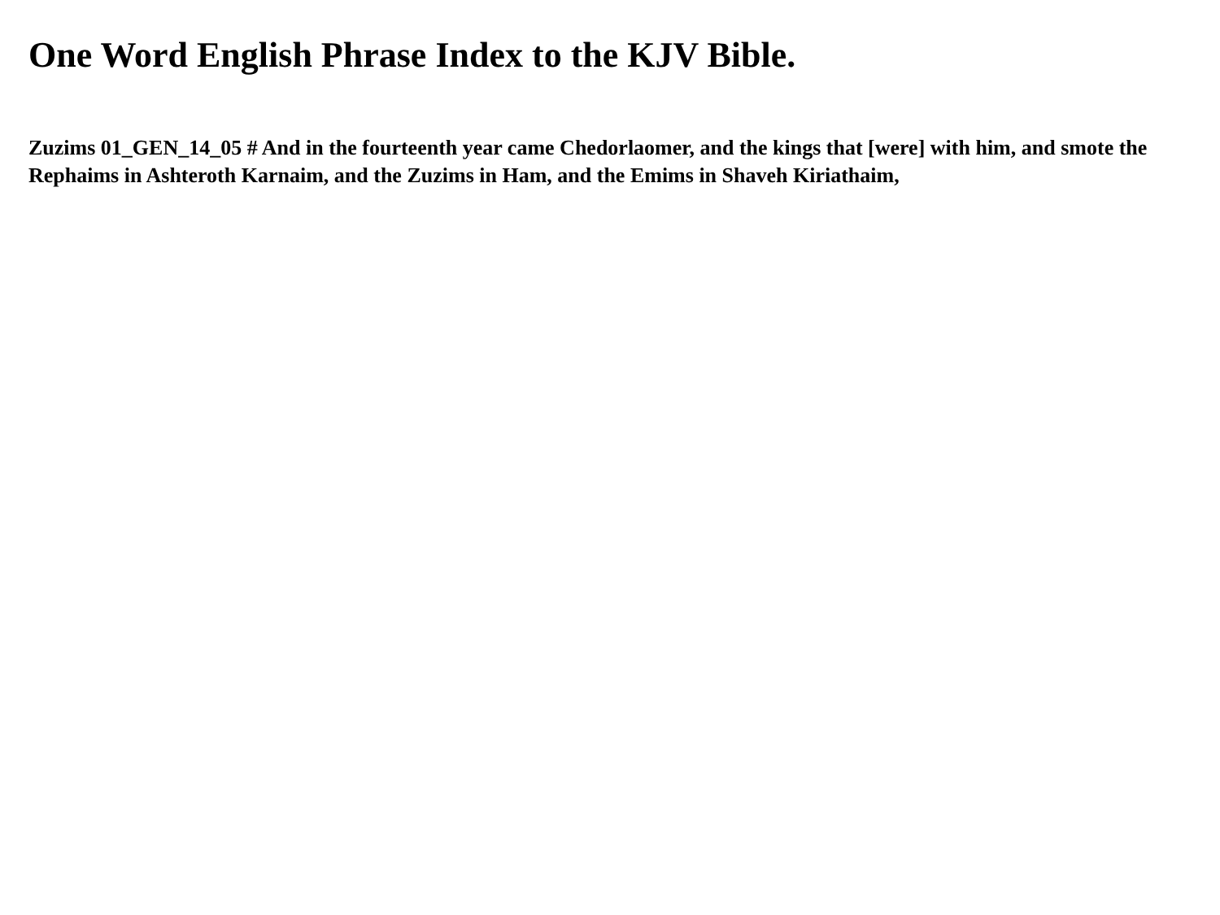One Word English Phrase Index to the KJV Bible.
Zuzims 01_GEN_14_05 # And in the fourteenth year came Chedorlaomer, and the kings that [were] with him, and smote the Rephaims in Ashteroth Karnaim, and the Zuzims in Ham, and the Emims in Shaveh Kiriathaim,